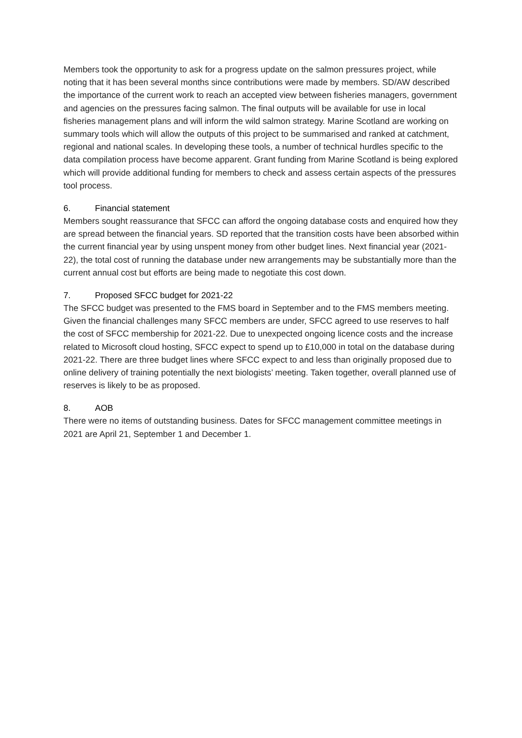Members took the opportunity to ask for a progress update on the salmon pressures project, while noting that it has been several months since contributions were made by members. SD/AW described the importance of the current work to reach an accepted view between fisheries managers, government and agencies on the pressures facing salmon. The final outputs will be available for use in local fisheries management plans and will inform the wild salmon strategy. Marine Scotland are working on summary tools which will allow the outputs of this project to be summarised and ranked at catchment, regional and national scales. In developing these tools, a number of technical hurdles specific to the data compilation process have become apparent. Grant funding from Marine Scotland is being explored which will provide additional funding for members to check and assess certain aspects of the pressures tool process.
6. Financial statement
Members sought reassurance that SFCC can afford the ongoing database costs and enquired how they are spread between the financial years. SD reported that the transition costs have been absorbed within the current financial year by using unspent money from other budget lines. Next financial year (2021-22), the total cost of running the database under new arrangements may be substantially more than the current annual cost but efforts are being made to negotiate this cost down.
7. Proposed SFCC budget for 2021-22
The SFCC budget was presented to the FMS board in September and to the FMS members meeting. Given the financial challenges many SFCC members are under, SFCC agreed to use reserves to half the cost of SFCC membership for 2021-22. Due to unexpected ongoing licence costs and the increase related to Microsoft cloud hosting, SFCC expect to spend up to £10,000 in total on the database during 2021-22. There are three budget lines where SFCC expect to and less than originally proposed due to online delivery of training potentially the next biologists’ meeting. Taken together, overall planned use of reserves is likely to be as proposed.
8. AOB
There were no items of outstanding business. Dates for SFCC management committee meetings in 2021 are April 21, September 1 and December 1.